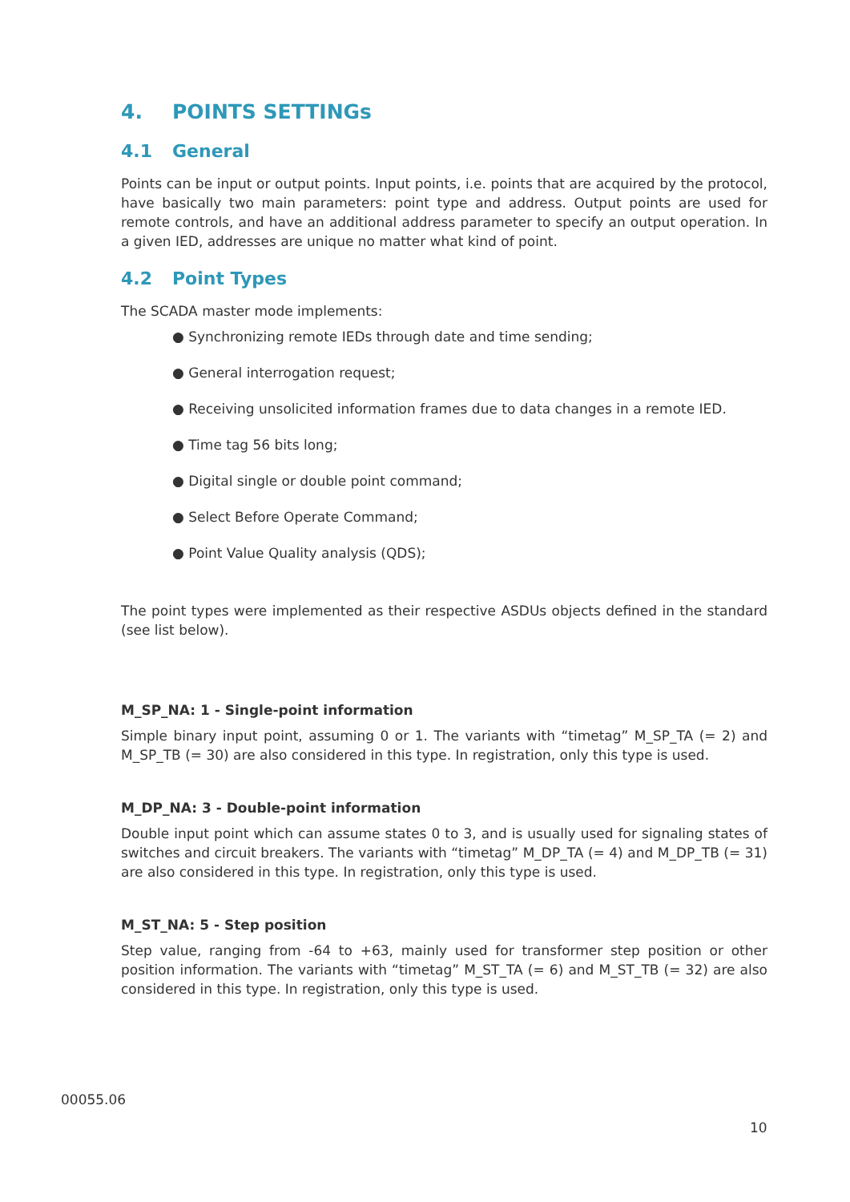4. POINTS SETTINGs
4.1 General
Points can be input or output points. Input points, i.e. points that are acquired by the protocol, have basically two main parameters: point type and address. Output points are used for remote controls, and have an additional address parameter to specify an output operation. In a given IED, addresses are unique no matter what kind of point.
4.2 Point Types
The SCADA master mode implements:
● Synchronizing remote IEDs through date and time sending;
● General interrogation request;
● Receiving unsolicited information frames due to data changes in a remote IED.
● Time tag 56 bits long;
● Digital single or double point command;
● Select Before Operate Command;
● Point Value Quality analysis (QDS);
The point types were implemented as their respective ASDUs objects defined in the standard (see list below).
M_SP_NA: 1 - Single-point information
Simple binary input point, assuming 0 or 1. The variants with “timetag” M_SP_TA (= 2) and M_SP_TB (= 30) are also considered in this type. In registration, only this type is used.
M_DP_NA: 3 - Double-point information
Double input point which can assume states 0 to 3, and is usually used for signaling states of switches and circuit breakers. The variants with “timetag” M_DP_TA (= 4) and M_DP_TB (= 31) are also considered in this type. In registration, only this type is used.
M_ST_NA: 5 - Step position
Step value, ranging from -64 to +63, mainly used for transformer step position or other position information. The variants with “timetag” M_ST_TA (= 6) and M_ST_TB (= 32) are also considered in this type. In registration, only this type is used.
00055.06
10